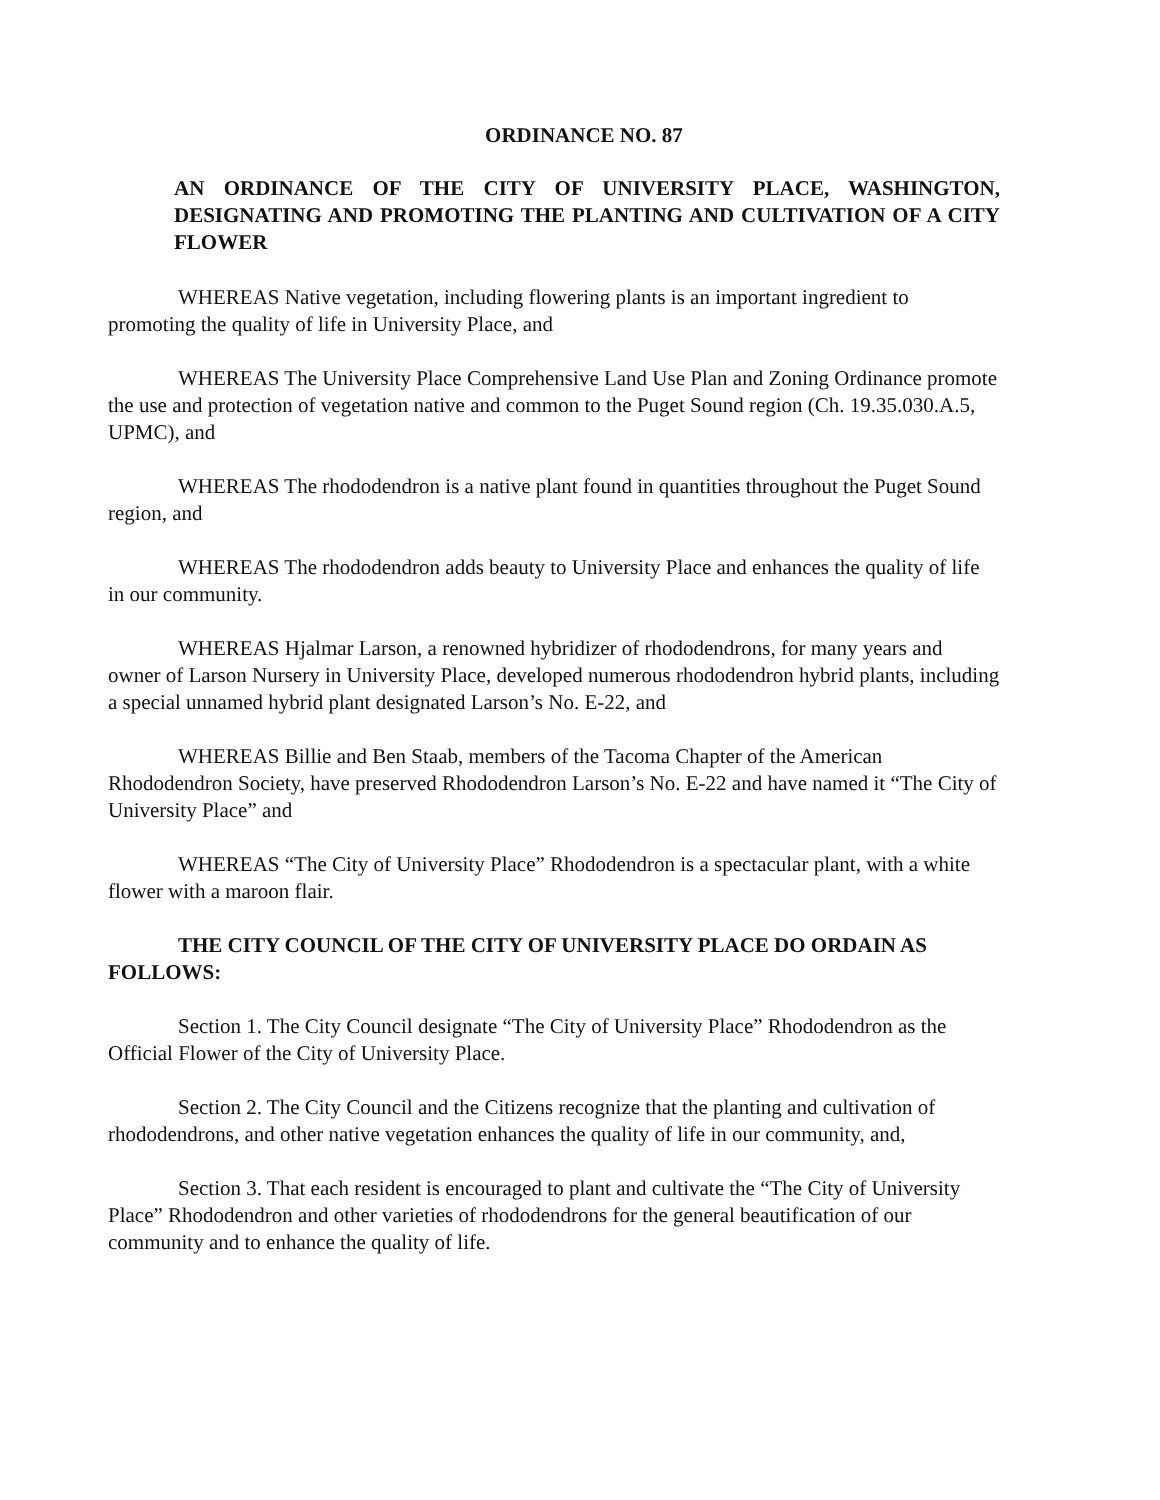ORDINANCE NO. 87
AN ORDINANCE OF THE CITY OF UNIVERSITY PLACE, WASHINGTON, DESIGNATING AND PROMOTING THE PLANTING AND CULTIVATION OF A CITY FLOWER
WHEREAS Native vegetation, including flowering plants is an important ingredient to promoting the quality of life in University Place, and
WHEREAS The University Place Comprehensive Land Use Plan and Zoning Ordinance promote the use and protection of vegetation native and common to the Puget Sound region (Ch. 19.35.030.A.5, UPMC), and
WHEREAS The rhododendron is a native plant found in quantities throughout the Puget Sound region, and
WHEREAS The rhododendron adds beauty to University Place and enhances the quality of life in our community.
WHEREAS Hjalmar Larson, a renowned hybridizer of rhododendrons, for many years and owner of Larson Nursery in University Place, developed numerous rhododendron hybrid plants, including a special unnamed hybrid plant designated Larson’s No. E-22, and
WHEREAS Billie and Ben Staab, members of the Tacoma Chapter of the American Rhododendron Society, have preserved Rhododendron Larson’s No. E-22 and have named it “The City of University Place” and
WHEREAS “The City of University Place” Rhododendron is a spectacular plant, with a white flower with a maroon flair.
THE CITY COUNCIL OF THE CITY OF UNIVERSITY PLACE DO ORDAIN AS FOLLOWS:
Section 1. The City Council designate “The City of University Place” Rhododendron as the Official Flower of the City of University Place.
Section 2. The City Council and the Citizens recognize that the planting and cultivation of rhododendrons, and other native vegetation enhances the quality of life in our community, and,
Section 3. That each resident is encouraged to plant and cultivate the “The City of University Place” Rhododendron and other varieties of rhododendrons for the general beautification of our community and to enhance the quality of life.